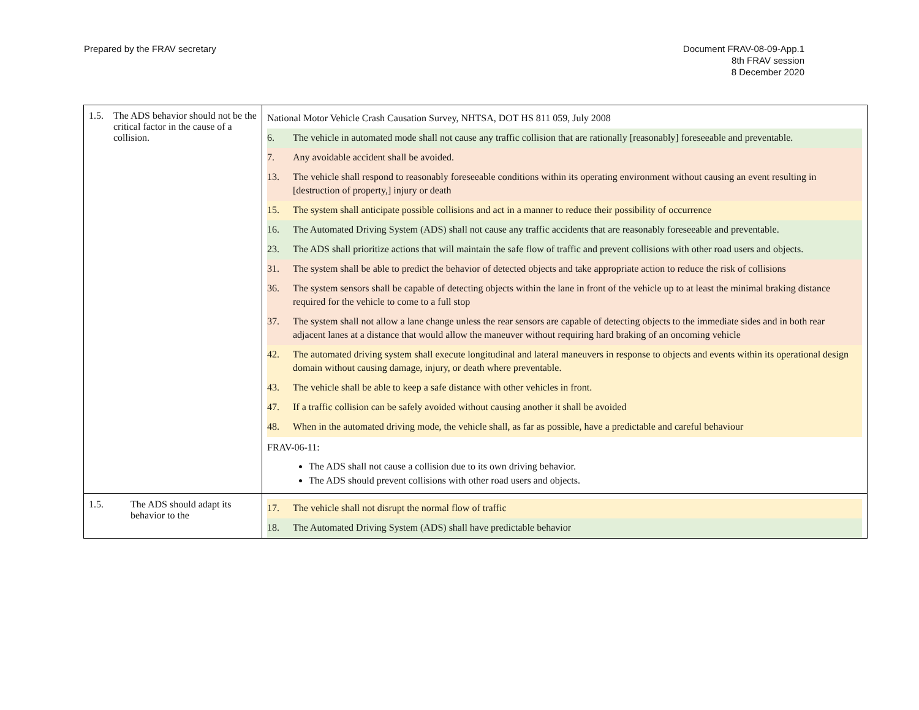Prepared by the FRAV secretary Document FRAV-08-09-App.1
8th FRAV session
8 December 2020
| 1.5. The ADS behavior should not be the critical factor in the cause of a collision. | National Motor Vehicle Crash Causation Survey, NHTSA, DOT HS 811 059, July 2008 6. The vehicle in automated mode shall not cause any traffic collision that are rationally [reasonably] foreseeable and preventable. 7. Any avoidable accident shall be avoided. 13. The vehicle shall respond to reasonably foreseeable conditions within its operating environment without causing an event resulting in [destruction of property,] injury or death 15. The system shall anticipate possible collisions and act in a manner to reduce their possibility of occurrence 16. The Automated Driving System (ADS) shall not cause any traffic accidents that are reasonably foreseeable and preventable. 23. The ADS shall prioritize actions that will maintain the safe flow of traffic and prevent collisions with other road users and objects. 31. The system shall be able to predict the behavior of detected objects and take appropriate action to reduce the risk of collisions 36. The system sensors shall be capable of detecting objects within the lane in front of the vehicle up to at least the minimal braking distance required for the vehicle to come to a full stop 37. The system shall not allow a lane change unless the rear sensors are capable of detecting objects to the immediate sides and in both rear adjacent lanes at a distance that would allow the maneuver without requiring hard braking of an oncoming vehicle 42. The automated driving system shall execute longitudinal and lateral maneuvers in response to objects and events within its operational design domain without causing damage, injury, or death where preventable. 43. The vehicle shall be able to keep a safe distance with other vehicles in front. 47. If a traffic collision can be safely avoided without causing another it shall be avoided 48. When in the automated driving mode, the vehicle shall, as far as possible, have a predictable and careful behaviour FRAV-06-11: The ADS shall not cause a collision due to its own driving behavior. The ADS should prevent collisions with other road users and objects. |
| 1.5. The ADS should adapt its behavior to the | 17. The vehicle shall not disrupt the normal flow of traffic 18. The Automated Driving System (ADS) shall have predictable behavior |